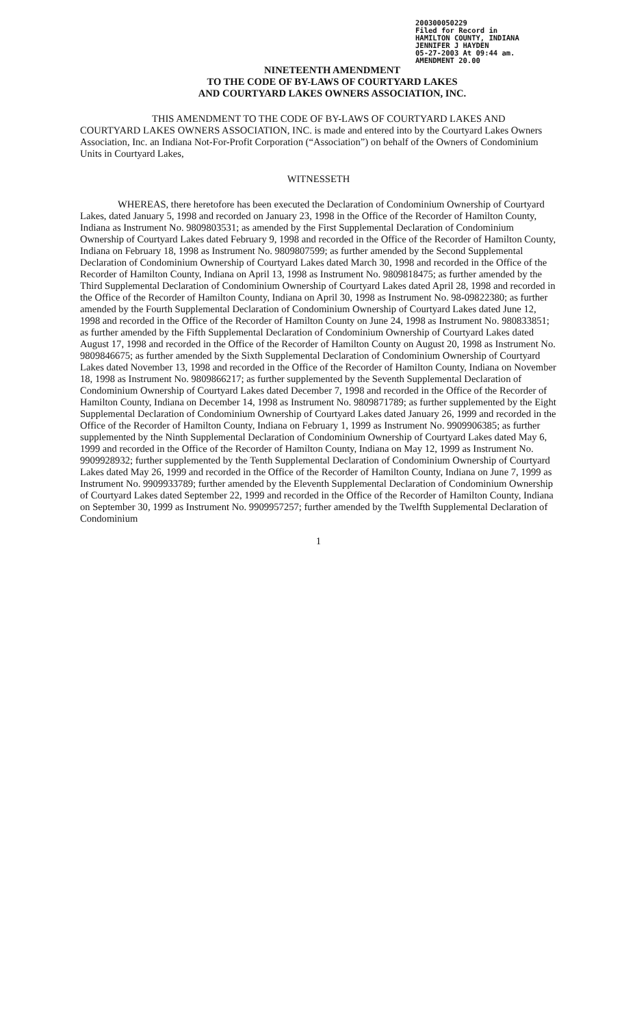200300050229
Filed for Record in
HAMILTON COUNTY, INDIANA
JENNIFER J HAYDEN
05-27-2003 At 09:44 am.
AMENDMENT 20.00
NINETEENTH AMENDMENT
TO THE CODE OF BY-LAWS OF COURTYARD LAKES
AND COURTYARD LAKES OWNERS ASSOCIATION, INC.
THIS AMENDMENT TO THE CODE OF BY-LAWS OF COURTYARD LAKES AND COURTYARD LAKES OWNERS ASSOCIATION, INC. is made and entered into by the Courtyard Lakes Owners Association, Inc. an Indiana Not-For-Profit Corporation (“Association”) on behalf of the Owners of Condominium Units in Courtyard Lakes,
WITNESSETH
WHEREAS, there heretofore has been executed the Declaration of Condominium Ownership of Courtyard Lakes, dated January 5, 1998 and recorded on January 23, 1998 in the Office of the Recorder of Hamilton County, Indiana as Instrument No. 9809803531; as amended by the First Supplemental Declaration of Condominium Ownership of Courtyard Lakes dated February 9, 1998 and recorded in the Office of the Recorder of Hamilton County, Indiana on February 18, 1998 as Instrument No. 9809807599; as further amended by the Second Supplemental Declaration of Condominium Ownership of Courtyard Lakes dated March 30, 1998 and recorded in the Office of the Recorder of Hamilton County, Indiana on April 13, 1998 as Instrument No. 9809818475; as further amended by the Third Supplemental Declaration of Condominium Ownership of Courtyard Lakes dated April 28, 1998 and recorded in the Office of the Recorder of Hamilton County, Indiana on April 30, 1998 as Instrument No. 98-09822380; as further amended by the Fourth Supplemental Declaration of Condominium Ownership of Courtyard Lakes dated June 12, 1998 and recorded in the Office of the Recorder of Hamilton County on June 24, 1998 as Instrument No. 980833851; as further amended by the Fifth Supplemental Declaration of Condominium Ownership of Courtyard Lakes dated August 17, 1998 and recorded in the Office of the Recorder of Hamilton County on August 20, 1998 as Instrument No. 9809846675; as further amended by the Sixth Supplemental Declaration of Condominium Ownership of Courtyard Lakes dated November 13, 1998 and recorded in the Office of the Recorder of Hamilton County, Indiana on November 18, 1998 as Instrument No. 9809866217; as further supplemented by the Seventh Supplemental Declaration of Condominium Ownership of Courtyard Lakes dated December 7, 1998 and recorded in the Office of the Recorder of Hamilton County, Indiana on December 14, 1998 as Instrument No. 9809871789; as further supplemented by the Eight Supplemental Declaration of Condominium Ownership of Courtyard Lakes dated January 26, 1999 and recorded in the Office of the Recorder of Hamilton County, Indiana on February 1, 1999 as Instrument No. 9909906385; as further supplemented by the Ninth Supplemental Declaration of Condominium Ownership of Courtyard Lakes dated May 6, 1999 and recorded in the Office of the Recorder of Hamilton County, Indiana on May 12, 1999 as Instrument No. 9909928932; further supplemented by the Tenth Supplemental Declaration of Condominium Ownership of Courtyard Lakes dated May 26, 1999 and recorded in the Office of the Recorder of Hamilton County, Indiana on June 7, 1999 as Instrument No. 9909933789; further amended by the Eleventh Supplemental Declaration of Condominium Ownership of Courtyard Lakes dated September 22, 1999 and recorded in the Office of the Recorder of Hamilton County, Indiana on September 30, 1999 as Instrument No. 9909957257; further amended by the Twelfth Supplemental Declaration of Condominium
1